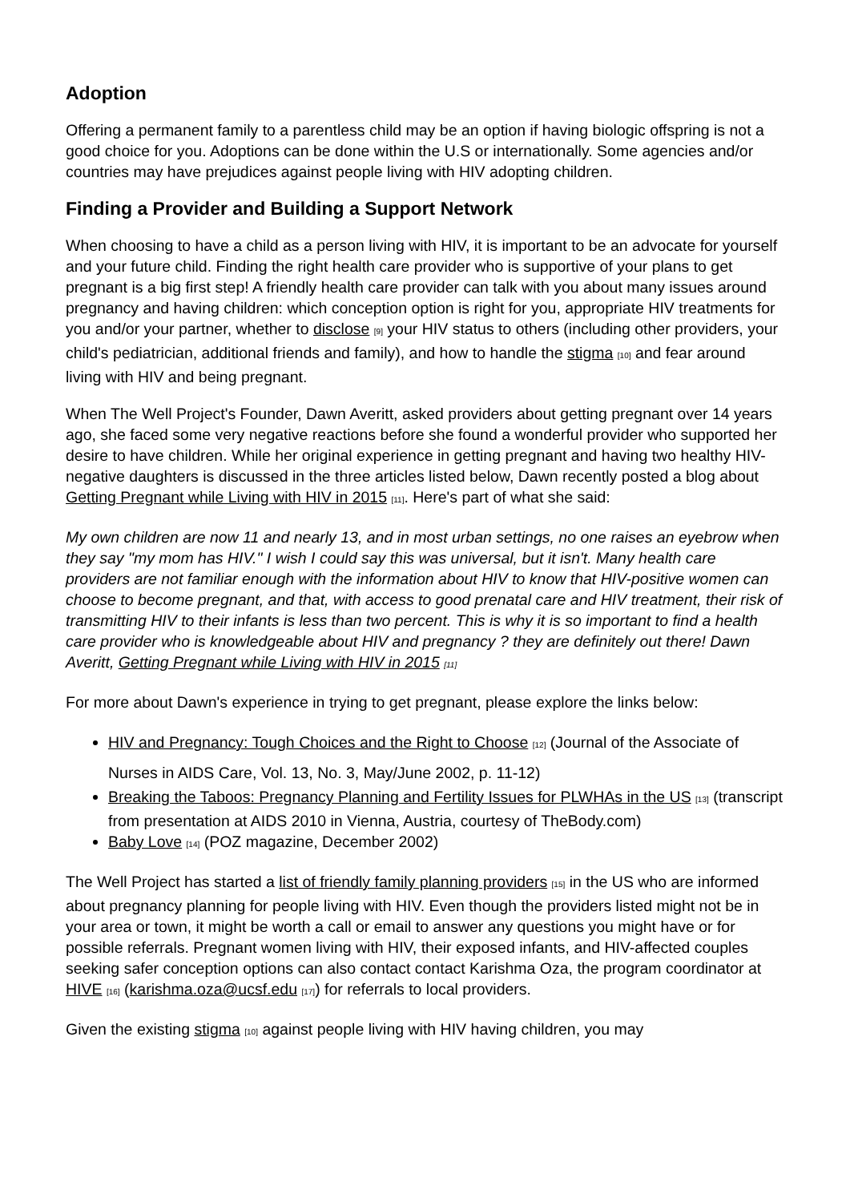Adoption
Offering a permanent family to a parentless child may be an option if having biologic offspring is not a good choice for you. Adoptions can be done within the U.S or internationally. Some agencies and/or countries may have prejudices against people living with HIV adopting children.
Finding a Provider and Building a Support Network
When choosing to have a child as a person living with HIV, it is important to be an advocate for yourself and your future child. Finding the right health care provider who is supportive of your plans to get pregnant is a big first step! A friendly health care provider can talk with you about many issues around pregnancy and having children: which conception option is right for you, appropriate HIV treatments for you and/or your partner, whether to disclose [9] your HIV status to others (including other providers, your child's pediatrician, additional friends and family), and how to handle the stigma [10] and fear around living with HIV and being pregnant.
When The Well Project's Founder, Dawn Averitt, asked providers about getting pregnant over 14 years ago, she faced some very negative reactions before she found a wonderful provider who supported her desire to have children. While her original experience in getting pregnant and having two healthy HIV-negative daughters is discussed in the three articles listed below, Dawn recently posted a blog about Getting Pregnant while Living with HIV in 2015 [11]. Here's part of what she said:
My own children are now 11 and nearly 13, and in most urban settings, no one raises an eyebrow when they say "my mom has HIV." I wish I could say this was universal, but it isn't. Many health care providers are not familiar enough with the information about HIV to know that HIV-positive women can choose to become pregnant, and that, with access to good prenatal care and HIV treatment, their risk of transmitting HIV to their infants is less than two percent. This is why it is so important to find a health care provider who is knowledgeable about HIV and pregnancy ? they are definitely out there! Dawn Averitt, Getting Pregnant while Living with HIV in 2015 [11]
For more about Dawn's experience in trying to get pregnant, please explore the links below:
HIV and Pregnancy: Tough Choices and the Right to Choose [12] (Journal of the Associate of Nurses in AIDS Care, Vol. 13, No. 3, May/June 2002, p. 11-12)
Breaking the Taboos: Pregnancy Planning and Fertility Issues for PLWHAs in the US [13] (transcript from presentation at AIDS 2010 in Vienna, Austria, courtesy of TheBody.com)
Baby Love [14] (POZ magazine, December 2002)
The Well Project has started a list of friendly family planning providers [15] in the US who are informed about pregnancy planning for people living with HIV. Even though the providers listed might not be in your area or town, it might be worth a call or email to answer any questions you might have or for possible referrals. Pregnant women living with HIV, their exposed infants, and HIV-affected couples seeking safer conception options can also contact contact Karishma Oza, the program coordinator at HIVE [16] (karishma.oza@ucsf.edu [17]) for referrals to local providers.
Given the existing stigma [10] against people living with HIV having children, you may